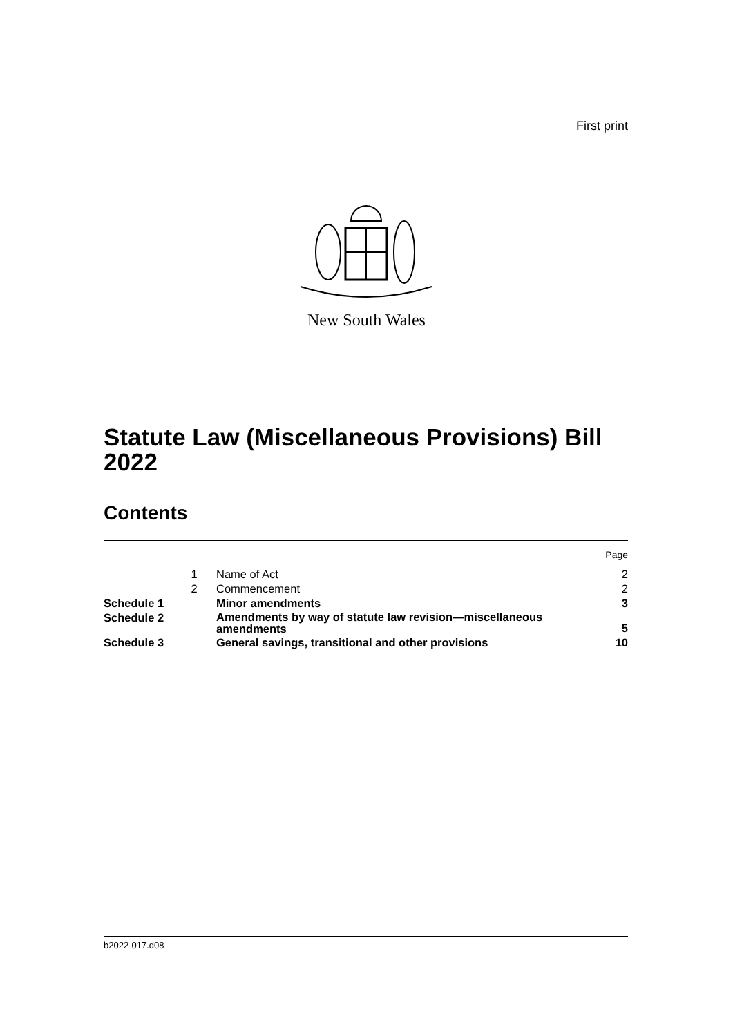First print
New South Wales
Statute Law (Miscellaneous Provisions) Bill 2022
Contents
| | | | Page |
| | 1 | Name of Act | 2 |
| | 2 | Commencement | 2 |
| Schedule 1 | | Minor amendments | 3 |
| Schedule 2 | | Amendments by way of statute law revision—miscellaneous amendments | 5 |
| Schedule 3 | | General savings, transitional and other provisions | 10 |
b2022-017.d08